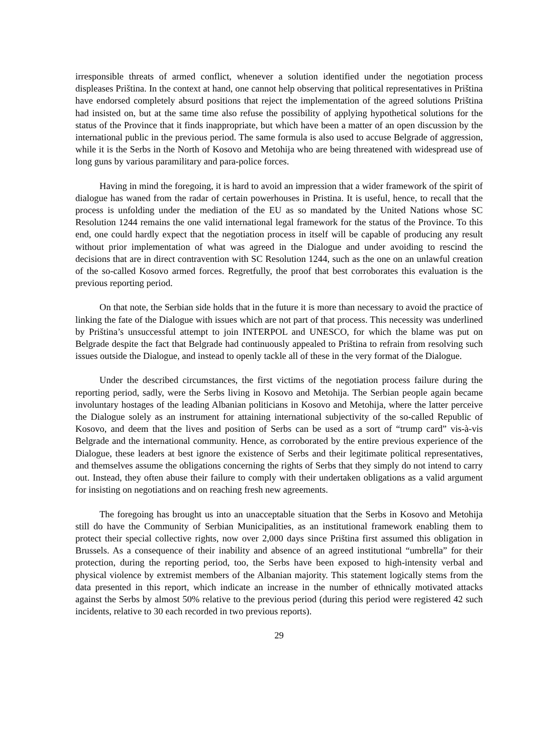irresponsible threats of armed conflict, whenever a solution identified under the negotiation process displeases Priština. In the context at hand, one cannot help observing that political representatives in Priština have endorsed completely absurd positions that reject the implementation of the agreed solutions Priština had insisted on, but at the same time also refuse the possibility of applying hypothetical solutions for the status of the Province that it finds inappropriate, but which have been a matter of an open discussion by the international public in the previous period. The same formula is also used to accuse Belgrade of aggression, while it is the Serbs in the North of Kosovo and Metohija who are being threatened with widespread use of long guns by various paramilitary and para-police forces.
Having in mind the foregoing, it is hard to avoid an impression that a wider framework of the spirit of dialogue has waned from the radar of certain powerhouses in Pristina. It is useful, hence, to recall that the process is unfolding under the mediation of the EU as so mandated by the United Nations whose SC Resolution 1244 remains the one valid international legal framework for the status of the Province. To this end, one could hardly expect that the negotiation process in itself will be capable of producing any result without prior implementation of what was agreed in the Dialogue and under avoiding to rescind the decisions that are in direct contravention with SC Resolution 1244, such as the one on an unlawful creation of the so-called Kosovo armed forces. Regretfully, the proof that best corroborates this evaluation is the previous reporting period.
On that note, the Serbian side holds that in the future it is more than necessary to avoid the practice of linking the fate of the Dialogue with issues which are not part of that process. This necessity was underlined by Priština’s unsuccessful attempt to join INTERPOL and UNESCO, for which the blame was put on Belgrade despite the fact that Belgrade had continuously appealed to Priština to refrain from resolving such issues outside the Dialogue, and instead to openly tackle all of these in the very format of the Dialogue.
Under the described circumstances, the first victims of the negotiation process failure during the reporting period, sadly, were the Serbs living in Kosovo and Metohija. The Serbian people again became involuntary hostages of the leading Albanian politicians in Kosovo and Metohija, where the latter perceive the Dialogue solely as an instrument for attaining international subjectivity of the so-called Republic of Kosovo, and deem that the lives and position of Serbs can be used as a sort of “trump card” vis-à-vis Belgrade and the international community. Hence, as corroborated by the entire previous experience of the Dialogue, these leaders at best ignore the existence of Serbs and their legitimate political representatives, and themselves assume the obligations concerning the rights of Serbs that they simply do not intend to carry out. Instead, they often abuse their failure to comply with their undertaken obligations as a valid argument for insisting on negotiations and on reaching fresh new agreements.
The foregoing has brought us into an unacceptable situation that the Serbs in Kosovo and Metohija still do have the Community of Serbian Municipalities, as an institutional framework enabling them to protect their special collective rights, now over 2,000 days since Priština first assumed this obligation in Brussels. As a consequence of their inability and absence of an agreed institutional “umbrella” for their protection, during the reporting period, too, the Serbs have been exposed to high-intensity verbal and physical violence by extremist members of the Albanian majority. This statement logically stems from the data presented in this report, which indicate an increase in the number of ethnically motivated attacks against the Serbs by almost 50% relative to the previous period (during this period were registered 42 such incidents, relative to 30 each recorded in two previous reports).
29